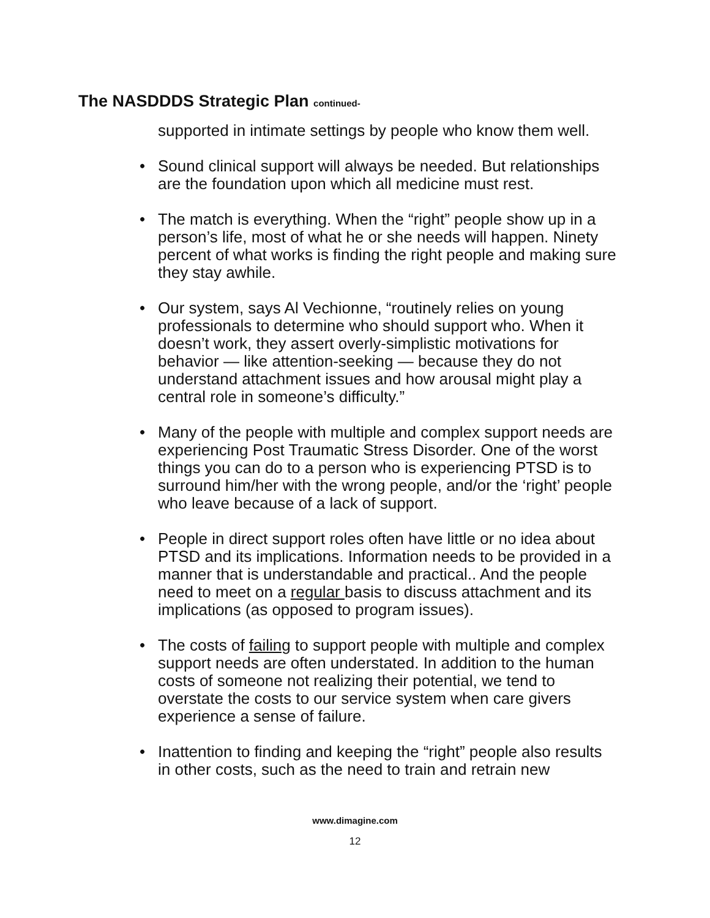The NASDDDS Strategic Plan continued-
supported in intimate settings by people who know them well.
• Sound clinical support will always be needed. But relationships are the foundation upon which all medicine must rest.
• The match is everything. When the “right” people show up in a person’s life, most of what he or she needs will happen. Ninety percent of what works is finding the right people and making sure they stay awhile.
• Our system, says Al Vechionne, “routinely relies on young professionals to determine who should support who. When it doesn’t work, they assert overly-simplistic motivations for behavior — like attention-seeking — because they do not understand attachment issues and how arousal might play a central role in someone’s difficulty.”
• Many of the people with multiple and complex support needs are experiencing Post Traumatic Stress Disorder. One of the worst things you can do to a person who is experiencing PTSD is to surround him/her with the wrong people, and/or the ‘right’ people who leave because of a lack of support.
• People in direct support roles often have little or no idea about PTSD and its implications. Information needs to be provided in a manner that is understandable and practical.. And the people need to meet on a regular basis to discuss attachment and its implications (as opposed to program issues).
• The costs of failing to support people with multiple and complex support needs are often understated. In addition to the human costs of someone not realizing their potential, we tend to overstate the costs to our service system when care givers experience a sense of failure.
• Inattention to finding and keeping the “right” people also results in other costs, such as the need to train and retrain new
www.dimagine.com
12